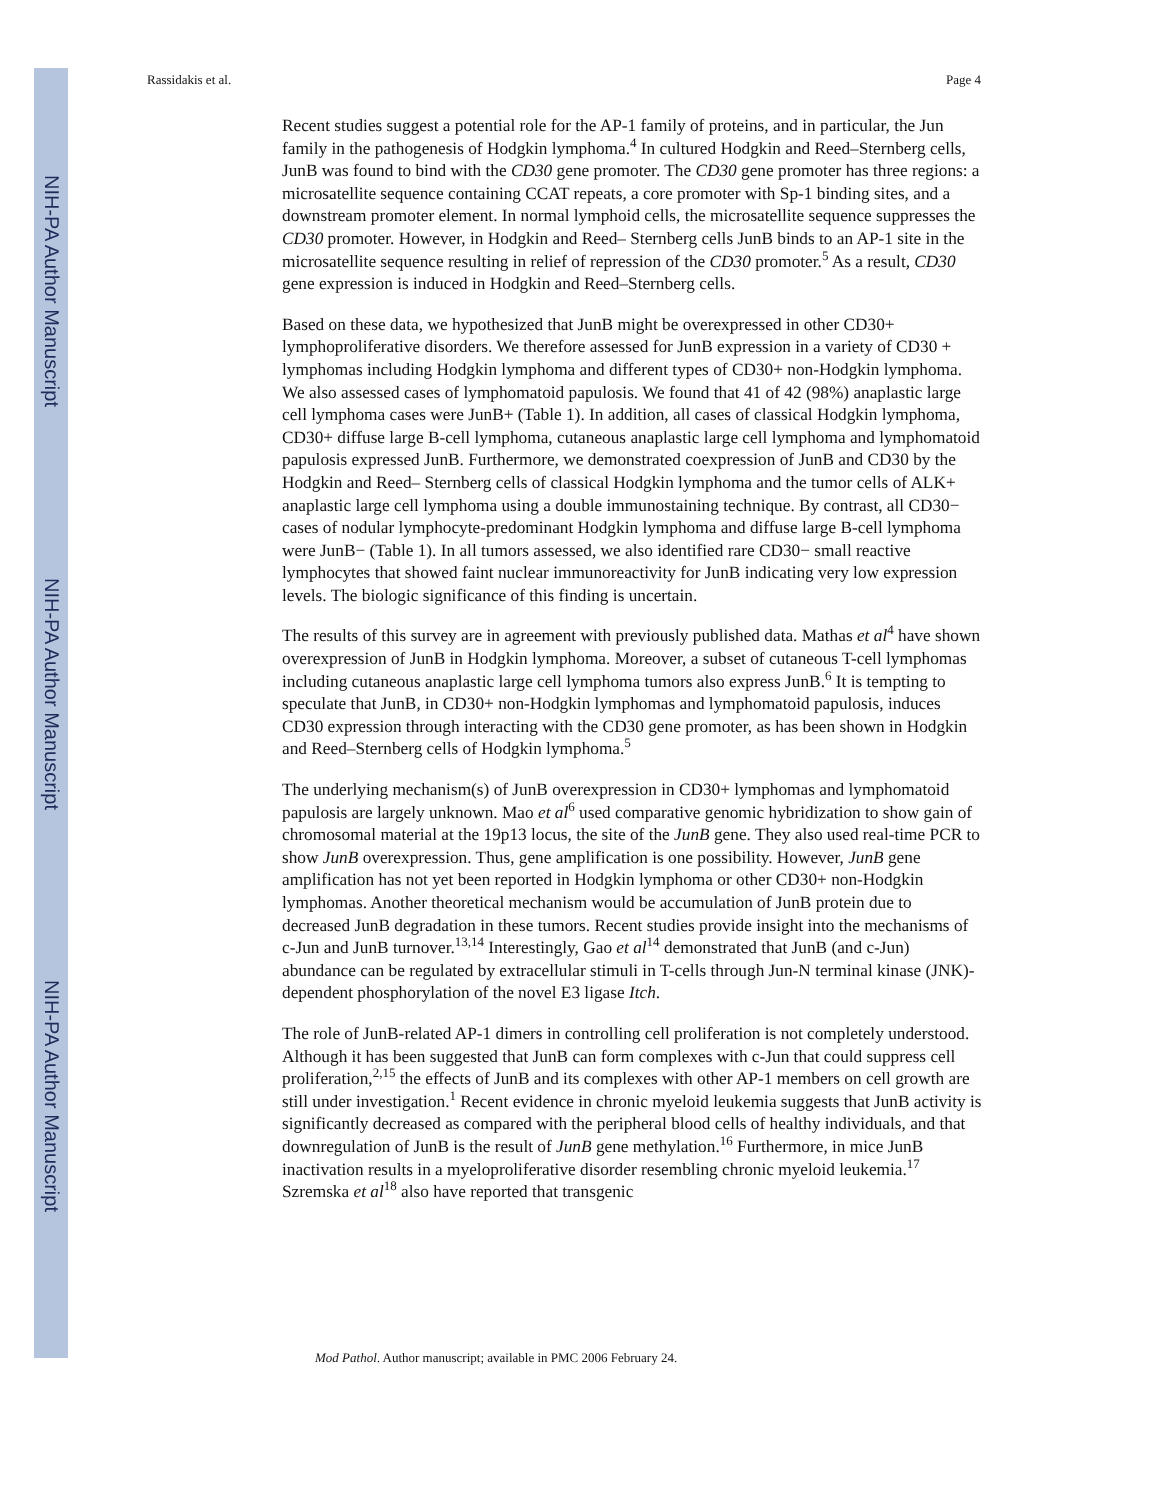NIH-PA Author Manuscript
NIH-PA Author Manuscript
NIH-PA Author Manuscript
Rassidakis et al. Page 4
Recent studies suggest a potential role for the AP-1 family of proteins, and in particular, the Jun family in the pathogenesis of Hodgkin lymphoma.<sup>4</sup> In cultured Hodgkin and Reed–Sternberg cells, JunB was found to bind with the CD30 gene promoter. The CD30 gene promoter has three regions: a microsatellite sequence containing CCAT repeats, a core promoter with Sp-1 binding sites, and a downstream promoter element. In normal lymphoid cells, the microsatellite sequence suppresses the CD30 promoter. However, in Hodgkin and Reed– Sternberg cells JunB binds to an AP-1 site in the microsatellite sequence resulting in relief of repression of the CD30 promoter.<sup>5</sup> As a result, CD30 gene expression is induced in Hodgkin and Reed–Sternberg cells.
Based on these data, we hypothesized that JunB might be overexpressed in other CD30+ lymphoproliferative disorders. We therefore assessed for JunB expression in a variety of CD30 + lymphomas including Hodgkin lymphoma and different types of CD30+ non-Hodgkin lymphoma. We also assessed cases of lymphomatoid papulosis. We found that 41 of 42 (98%) anaplastic large cell lymphoma cases were JunB+ (Table 1). In addition, all cases of classical Hodgkin lymphoma, CD30+ diffuse large B-cell lymphoma, cutaneous anaplastic large cell lymphoma and lymphomatoid papulosis expressed JunB. Furthermore, we demonstrated coexpression of JunB and CD30 by the Hodgkin and Reed– Sternberg cells of classical Hodgkin lymphoma and the tumor cells of ALK+ anaplastic large cell lymphoma using a double immunostaining technique. By contrast, all CD30− cases of nodular lymphocyte-predominant Hodgkin lymphoma and diffuse large B-cell lymphoma were JunB− (Table 1). In all tumors assessed, we also identified rare CD30− small reactive lymphocytes that showed faint nuclear immunoreactivity for JunB indicating very low expression levels. The biologic significance of this finding is uncertain.
The results of this survey are in agreement with previously published data. Mathas et al<sup>4</sup> have shown overexpression of JunB in Hodgkin lymphoma. Moreover, a subset of cutaneous T-cell lymphomas including cutaneous anaplastic large cell lymphoma tumors also express JunB.<sup>6</sup> It is tempting to speculate that JunB, in CD30+ non-Hodgkin lymphomas and lymphomatoid papulosis, induces CD30 expression through interacting with the CD30 gene promoter, as has been shown in Hodgkin and Reed–Sternberg cells of Hodgkin lymphoma.<sup>5</sup>
The underlying mechanism(s) of JunB overexpression in CD30+ lymphomas and lymphomatoid papulosis are largely unknown. Mao et al<sup>6</sup> used comparative genomic hybridization to show gain of chromosomal material at the 19p13 locus, the site of the JunB gene. They also used real-time PCR to show JunB overexpression. Thus, gene amplification is one possibility. However, JunB gene amplification has not yet been reported in Hodgkin lymphoma or other CD30+ non-Hodgkin lymphomas. Another theoretical mechanism would be accumulation of JunB protein due to decreased JunB degradation in these tumors. Recent studies provide insight into the mechanisms of c-Jun and JunB turnover.<sup>13,14</sup> Interestingly, Gao et al<sup>14</sup> demonstrated that JunB (and c-Jun) abundance can be regulated by extracellular stimuli in T-cells through Jun-N terminal kinase (JNK)-dependent phosphorylation of the novel E3 ligase Itch.
The role of JunB-related AP-1 dimers in controlling cell proliferation is not completely understood. Although it has been suggested that JunB can form complexes with c-Jun that could suppress cell proliferation,<sup>2,15</sup> the effects of JunB and its complexes with other AP-1 members on cell growth are still under investigation.<sup>1</sup> Recent evidence in chronic myeloid leukemia suggests that JunB activity is significantly decreased as compared with the peripheral blood cells of healthy individuals, and that downregulation of JunB is the result of JunB gene methylation.<sup>16</sup> Furthermore, in mice JunB inactivation results in a myeloproliferative disorder resembling chronic myeloid leukemia.<sup>17</sup> Szremska et al<sup>18</sup> also have reported that transgenic
Mod Pathol. Author manuscript; available in PMC 2006 February 24.